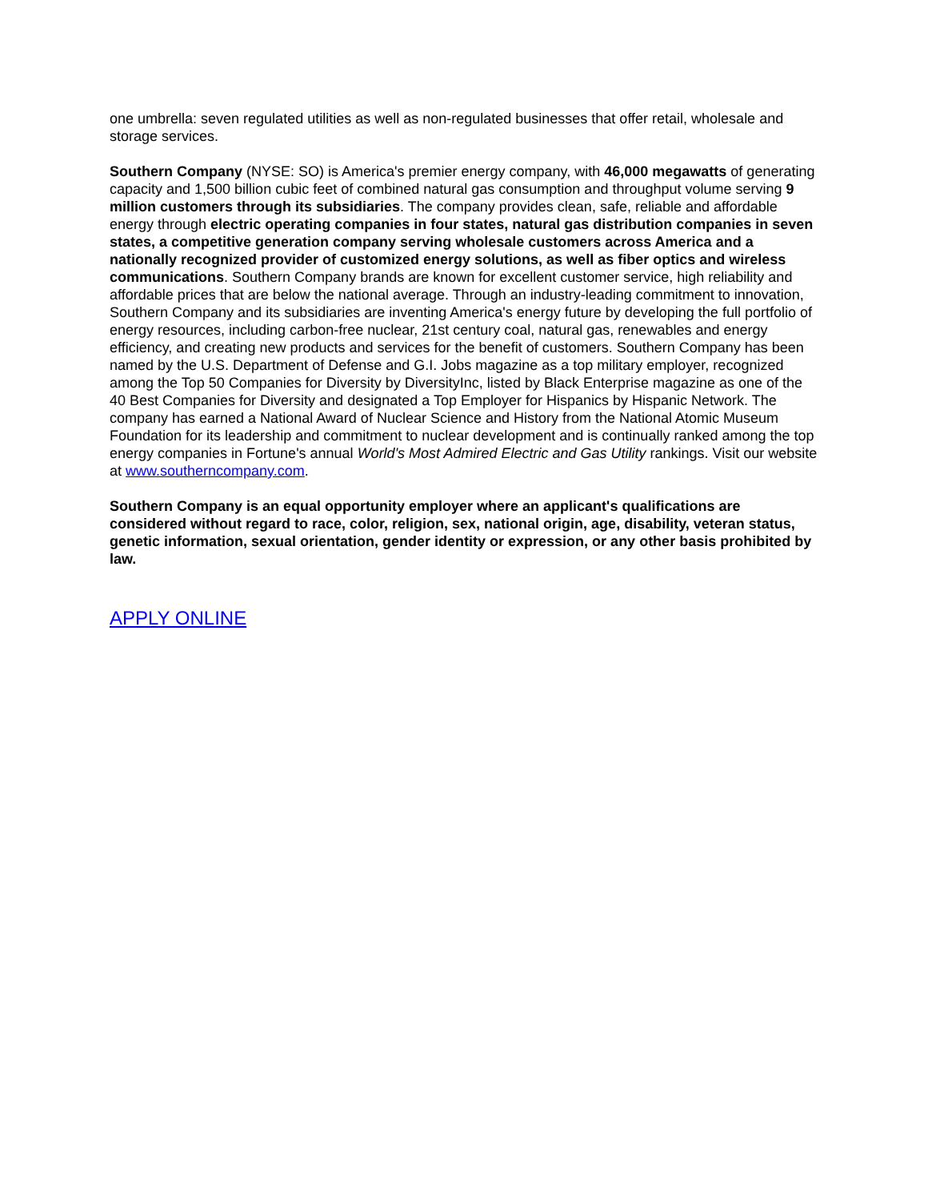one umbrella: seven regulated utilities as well as non-regulated businesses that offer retail, wholesale and storage services.
Southern Company (NYSE: SO) is America's premier energy company, with 46,000 megawatts of generating capacity and 1,500 billion cubic feet of combined natural gas consumption and throughput volume serving 9 million customers through its subsidiaries. The company provides clean, safe, reliable and affordable energy through electric operating companies in four states, natural gas distribution companies in seven states, a competitive generation company serving wholesale customers across America and a nationally recognized provider of customized energy solutions, as well as fiber optics and wireless communications. Southern Company brands are known for excellent customer service, high reliability and affordable prices that are below the national average. Through an industry-leading commitment to innovation, Southern Company and its subsidiaries are inventing America's energy future by developing the full portfolio of energy resources, including carbon-free nuclear, 21st century coal, natural gas, renewables and energy efficiency, and creating new products and services for the benefit of customers. Southern Company has been named by the U.S. Department of Defense and G.I. Jobs magazine as a top military employer, recognized among the Top 50 Companies for Diversity by DiversityInc, listed by Black Enterprise magazine as one of the 40 Best Companies for Diversity and designated a Top Employer for Hispanics by Hispanic Network. The company has earned a National Award of Nuclear Science and History from the National Atomic Museum Foundation for its leadership and commitment to nuclear development and is continually ranked among the top energy companies in Fortune's annual World's Most Admired Electric and Gas Utility rankings. Visit our website at www.southerncompany.com.
Southern Company is an equal opportunity employer where an applicant's qualifications are considered without regard to race, color, religion, sex, national origin, age, disability, veteran status, genetic information, sexual orientation, gender identity or expression, or any other basis prohibited by law.
APPLY ONLINE